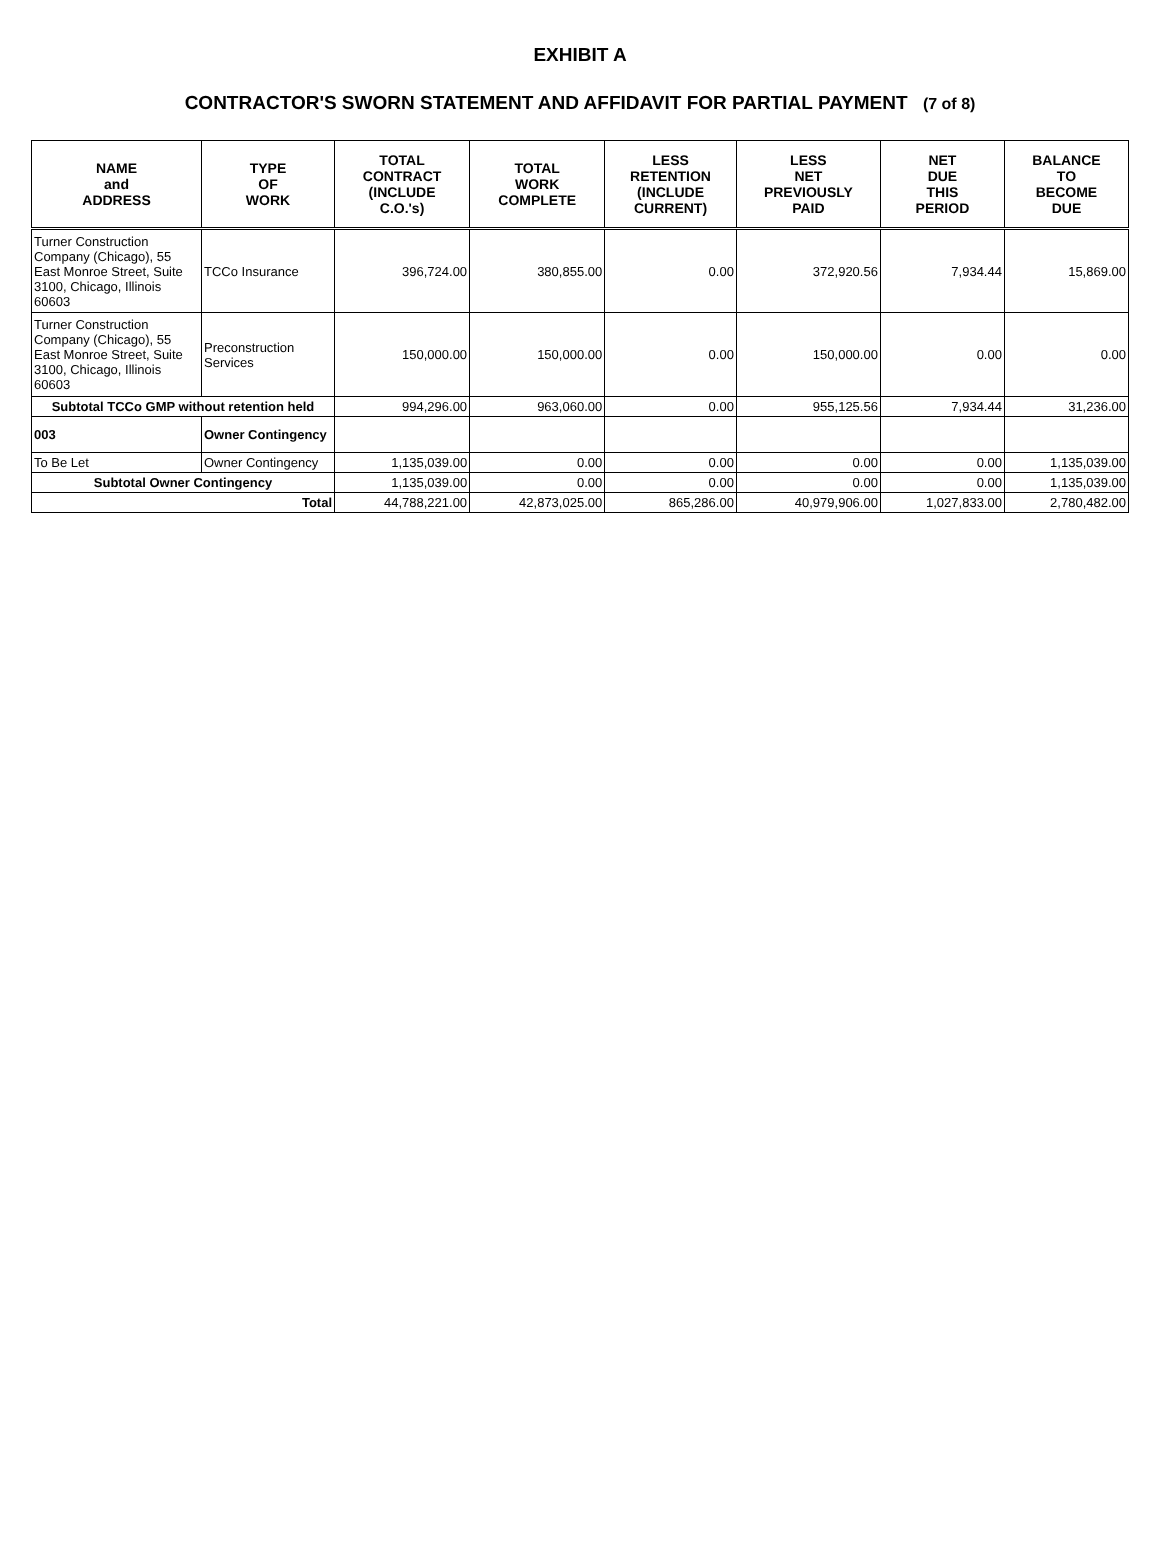EXHIBIT A
CONTRACTOR'S SWORN STATEMENT AND AFFIDAVIT FOR PARTIAL PAYMENT (7 of 8)
| NAME and ADDRESS | TYPE OF WORK | TOTAL CONTRACT (INCLUDE C.O.'s) | TOTAL WORK COMPLETE | LESS RETENTION (INCLUDE CURRENT) | LESS NET PREVIOUSLY PAID | NET DUE THIS PERIOD | BALANCE TO BECOME DUE |
| --- | --- | --- | --- | --- | --- | --- | --- |
| Turner Construction Company (Chicago), 55 East Monroe Street, Suite 3100, Chicago, Illinois 60603 | TCCo Insurance | 396,724.00 | 380,855.00 | 0.00 | 372,920.56 | 7,934.44 | 15,869.00 |
| Turner Construction Company (Chicago), 55 East Monroe Street, Suite 3100, Chicago, Illinois 60603 | Preconstruction Services | 150,000.00 | 150,000.00 | 0.00 | 150,000.00 | 0.00 | 0.00 |
| Subtotal TCCo GMP without retention held | | 994,296.00 | 963,060.00 | 0.00 | 955,125.56 | 7,934.44 | 31,236.00 |
| 003 | Owner Contingency | | | | | | |
| To Be Let | Owner Contingency | 1,135,039.00 | 0.00 | 0.00 | 0.00 | 0.00 | 1,135,039.00 |
| Subtotal Owner Contingency | | 1,135,039.00 | 0.00 | 0.00 | 0.00 | 0.00 | 1,135,039.00 |
| Total | | 44,788,221.00 | 42,873,025.00 | 865,286.00 | 40,979,906.00 | 1,027,833.00 | 2,780,482.00 |